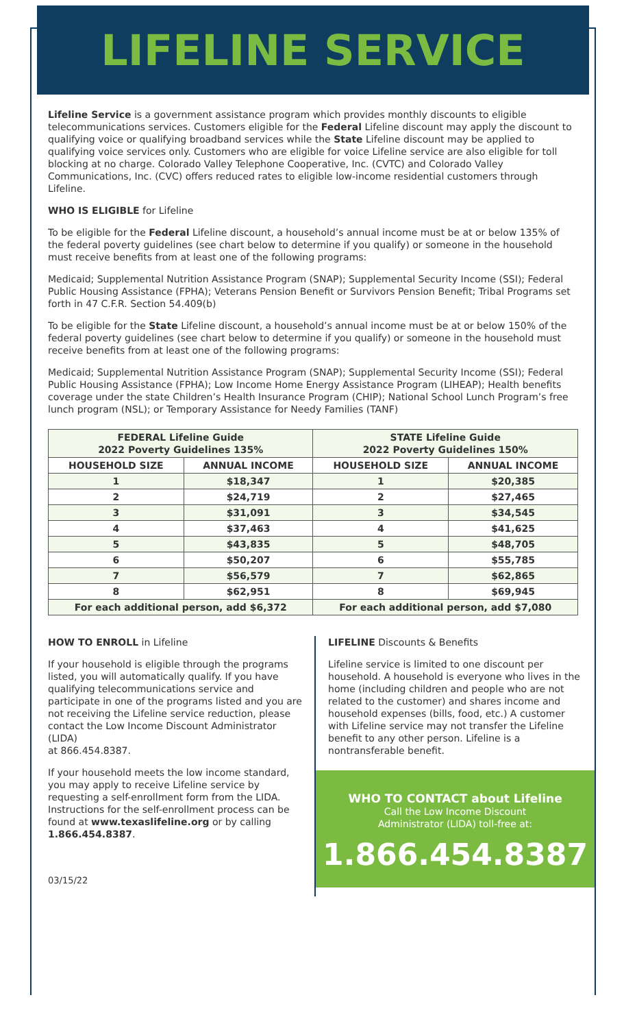LIFELINE SERVICE
Lifeline Service is a government assistance program which provides monthly discounts to eligible telecommunications services. Customers eligible for the Federal Lifeline discount may apply the discount to qualifying voice or qualifying broadband services while the State Lifeline discount may be applied to qualifying voice services only. Customers who are eligible for voice Lifeline service are also eligible for toll blocking at no charge. Colorado Valley Telephone Cooperative, Inc. (CVTC) and Colorado Valley Communications, Inc. (CVC) offers reduced rates to eligible low-income residential customers through Lifeline.
WHO IS ELIGIBLE for Lifeline
To be eligible for the Federal Lifeline discount, a household’s annual income must be at or below 135% of the federal poverty guidelines (see chart below to determine if you qualify) or someone in the household must receive benefits from at least one of the following programs:
Medicaid; Supplemental Nutrition Assistance Program (SNAP); Supplemental Security Income (SSI); Federal Public Housing Assistance (FPHA); Veterans Pension Benefit or Survivors Pension Benefit; Tribal Programs set forth in 47 C.F.R. Section 54.409(b)
To be eligible for the State Lifeline discount, a household’s annual income must be at or below 150% of the federal poverty guidelines (see chart below to determine if you qualify) or someone in the household must receive benefits from at least one of the following programs:
Medicaid; Supplemental Nutrition Assistance Program (SNAP); Supplemental Security Income (SSI); Federal Public Housing Assistance (FPHA); Low Income Home Energy Assistance Program (LIHEAP); Health benefits coverage under the state Children’s Health Insurance Program (CHIP); National School Lunch Program’s free lunch program (NSL); or Temporary Assistance for Needy Families (TANF)
| FEDERAL Lifeline Guide 2022 Poverty Guidelines 135% | | STATE Lifeline Guide 2022 Poverty Guidelines 150% | |
| HOUSEHOLD SIZE | ANNUAL INCOME | HOUSEHOLD SIZE | ANNUAL INCOME |
| 1 | $18,347 | 1 | $20,385 |
| 2 | $24,719 | 2 | $27,465 |
| 3 | $31,091 | 3 | $34,545 |
| 4 | $37,463 | 4 | $41,625 |
| 5 | $43,835 | 5 | $48,705 |
| 6 | $50,207 | 6 | $55,785 |
| 7 | $56,579 | 7 | $62,865 |
| 8 | $62,951 | 8 | $69,945 |
| For each additional person, add $6,372 | | For each additional person, add $7,080 | |
HOW TO ENROLL in Lifeline
If your household is eligible through the programs listed, you will automatically qualify. If you have qualifying telecommunications service and participate in one of the programs listed and you are not receiving the Lifeline service reduction, please contact the Low Income Discount Administrator (LIDA)
at 866.454.8387.
If your household meets the low income standard, you may apply to receive Lifeline service by requesting a self-enrollment form from the LIDA. Instructions for the self-enrollment process can be found at www.texaslifeline.org or by calling 1.866.454.8387.
03/15/22
LIFELINE Discounts & Benefits
Lifeline service is limited to one discount per household. A household is everyone who lives in the home (including children and people who are not related to the customer) and shares income and household expenses (bills, food, etc.) A customer with Lifeline service may not transfer the Lifeline benefit to any other person. Lifeline is a nontransferable benefit.
WHO TO CONTACT about Lifeline
Call the Low Income Discount
Administrator (LIDA) toll-free at:
1.866.454.8387